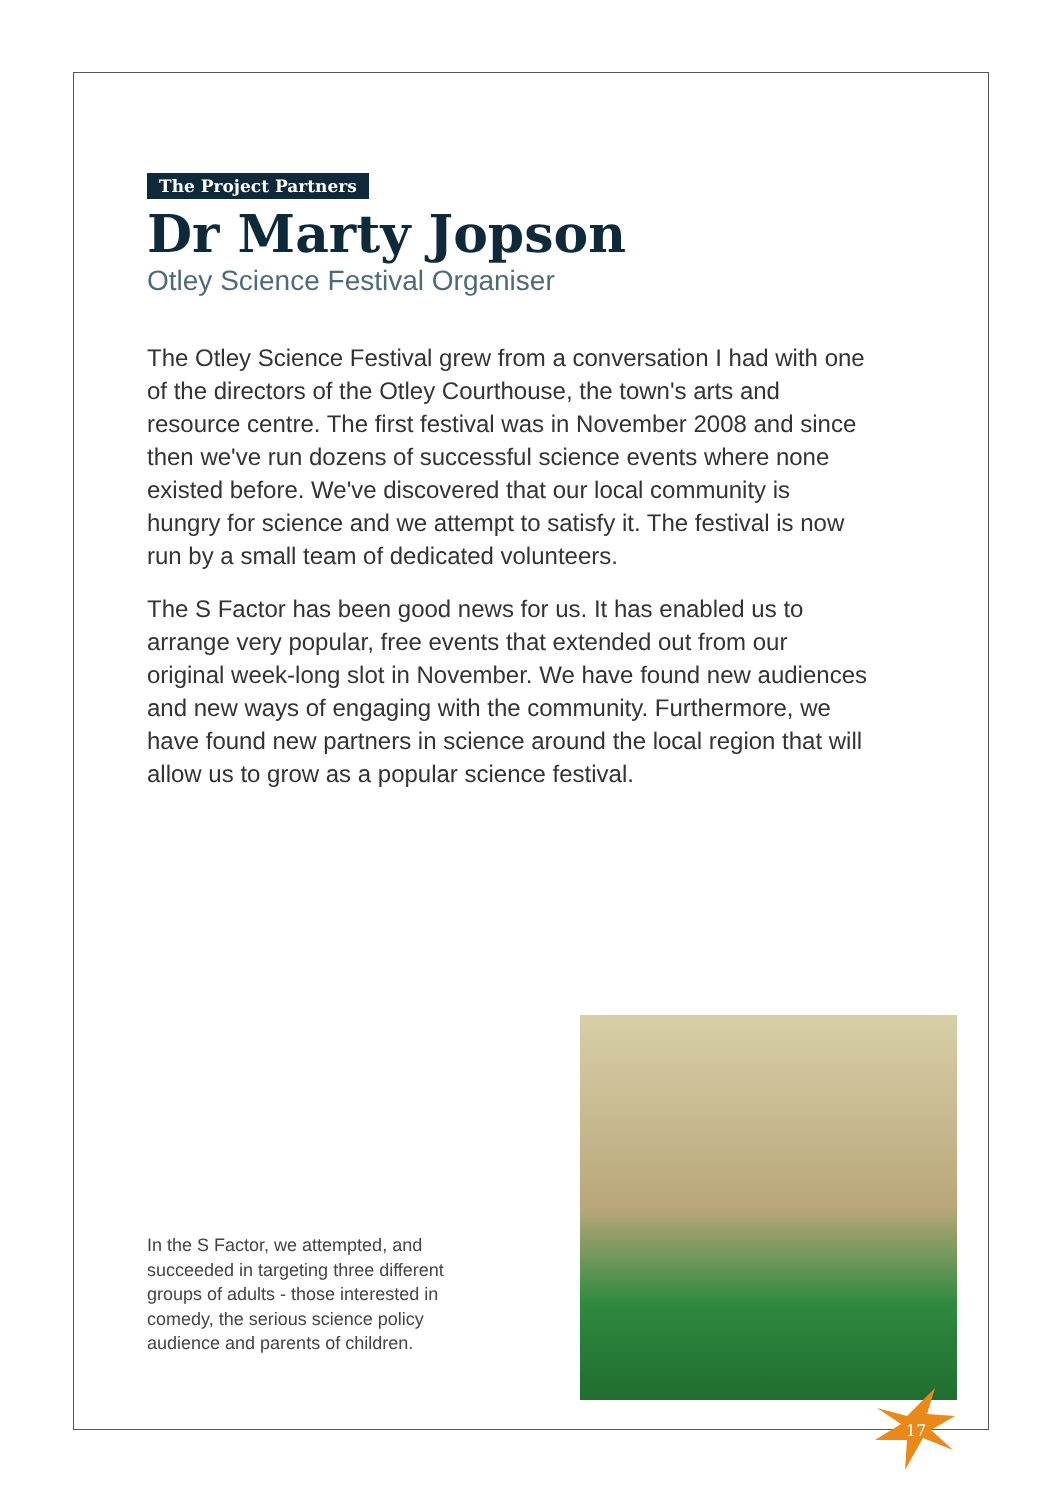The Project Partners
Dr Marty Jopson
Otley Science Festival Organiser
The Otley Science Festival grew from a conversation I had with one of the directors of the Otley Courthouse, the town's arts and resource centre. The first festival was in November 2008 and since then we've run dozens of successful science events where none existed before. We've discovered that our local community is hungry for science and we attempt to satisfy it. The festival is now run by a small team of dedicated volunteers.
The S Factor has been good news for us. It has enabled us to arrange very popular, free events that extended out from our original week-long slot in November. We have found new audiences and new ways of engaging with the community. Furthermore, we have found new partners in science around the local region that will allow us to grow as a popular science festival.
In the S Factor, we attempted, and succeeded in targeting three different groups of adults - those interested in comedy, the serious science policy audience and parents of children.
17